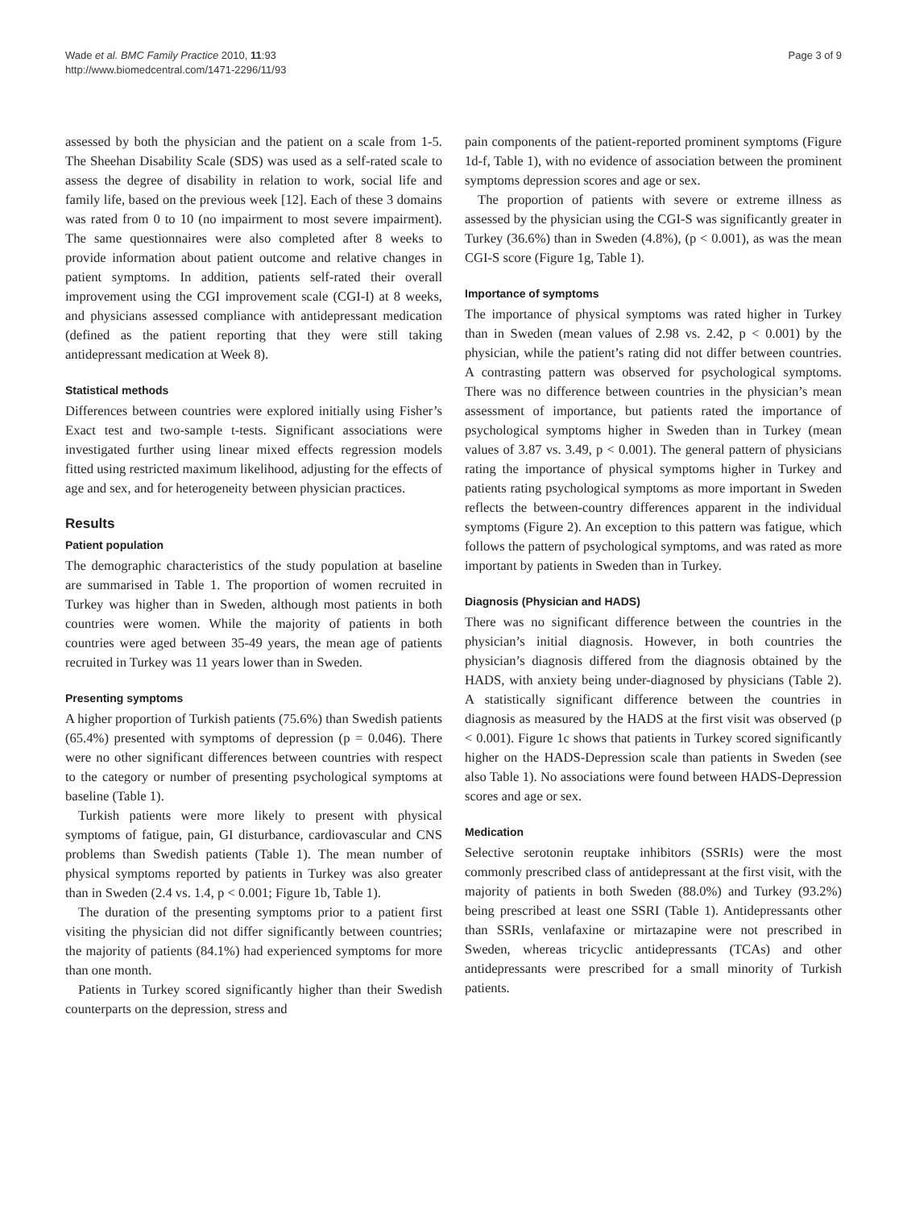Wade et al. BMC Family Practice 2010, 11:93
http://www.biomedcentral.com/1471-2296/11/93
Page 3 of 9
assessed by both the physician and the patient on a scale from 1-5. The Sheehan Disability Scale (SDS) was used as a self-rated scale to assess the degree of disability in relation to work, social life and family life, based on the previous week [12]. Each of these 3 domains was rated from 0 to 10 (no impairment to most severe impairment). The same questionnaires were also completed after 8 weeks to provide information about patient outcome and relative changes in patient symptoms. In addition, patients self-rated their overall improvement using the CGI improvement scale (CGI-I) at 8 weeks, and physicians assessed compliance with antidepressant medication (defined as the patient reporting that they were still taking antidepressant medication at Week 8).
Statistical methods
Differences between countries were explored initially using Fisher’s Exact test and two-sample t-tests. Significant associations were investigated further using linear mixed effects regression models fitted using restricted maximum likelihood, adjusting for the effects of age and sex, and for heterogeneity between physician practices.
Results
Patient population
The demographic characteristics of the study population at baseline are summarised in Table 1. The proportion of women recruited in Turkey was higher than in Sweden, although most patients in both countries were women. While the majority of patients in both countries were aged between 35-49 years, the mean age of patients recruited in Turkey was 11 years lower than in Sweden.
Presenting symptoms
A higher proportion of Turkish patients (75.6%) than Swedish patients (65.4%) presented with symptoms of depression (p = 0.046). There were no other significant differences between countries with respect to the category or number of presenting psychological symptoms at baseline (Table 1).
Turkish patients were more likely to present with physical symptoms of fatigue, pain, GI disturbance, cardiovascular and CNS problems than Swedish patients (Table 1). The mean number of physical symptoms reported by patients in Turkey was also greater than in Sweden (2.4 vs. 1.4, p < 0.001; Figure 1b, Table 1).
The duration of the presenting symptoms prior to a patient first visiting the physician did not differ significantly between countries; the majority of patients (84.1%) had experienced symptoms for more than one month.
Patients in Turkey scored significantly higher than their Swedish counterparts on the depression, stress and
pain components of the patient-reported prominent symptoms (Figure 1d-f, Table 1), with no evidence of association between the prominent symptoms depression scores and age or sex.
The proportion of patients with severe or extreme illness as assessed by the physician using the CGI-S was significantly greater in Turkey (36.6%) than in Sweden (4.8%), (p < 0.001), as was the mean CGI-S score (Figure 1g, Table 1).
Importance of symptoms
The importance of physical symptoms was rated higher in Turkey than in Sweden (mean values of 2.98 vs. 2.42, p < 0.001) by the physician, while the patient’s rating did not differ between countries. A contrasting pattern was observed for psychological symptoms. There was no difference between countries in the physician’s mean assessment of importance, but patients rated the importance of psychological symptoms higher in Sweden than in Turkey (mean values of 3.87 vs. 3.49, p < 0.001). The general pattern of physicians rating the importance of physical symptoms higher in Turkey and patients rating psychological symptoms as more important in Sweden reflects the between-country differences apparent in the individual symptoms (Figure 2). An exception to this pattern was fatigue, which follows the pattern of psychological symptoms, and was rated as more important by patients in Sweden than in Turkey.
Diagnosis (Physician and HADS)
There was no significant difference between the countries in the physician’s initial diagnosis. However, in both countries the physician’s diagnosis differed from the diagnosis obtained by the HADS, with anxiety being under-diagnosed by physicians (Table 2). A statistically significant difference between the countries in diagnosis as measured by the HADS at the first visit was observed (p < 0.001). Figure 1c shows that patients in Turkey scored significantly higher on the HADS-Depression scale than patients in Sweden (see also Table 1). No associations were found between HADS-Depression scores and age or sex.
Medication
Selective serotonin reuptake inhibitors (SSRIs) were the most commonly prescribed class of antidepressant at the first visit, with the majority of patients in both Sweden (88.0%) and Turkey (93.2%) being prescribed at least one SSRI (Table 1). Antidepressants other than SSRIs, venlafaxine or mirtazapine were not prescribed in Sweden, whereas tricyclic antidepressants (TCAs) and other antidepressants were prescribed for a small minority of Turkish patients.